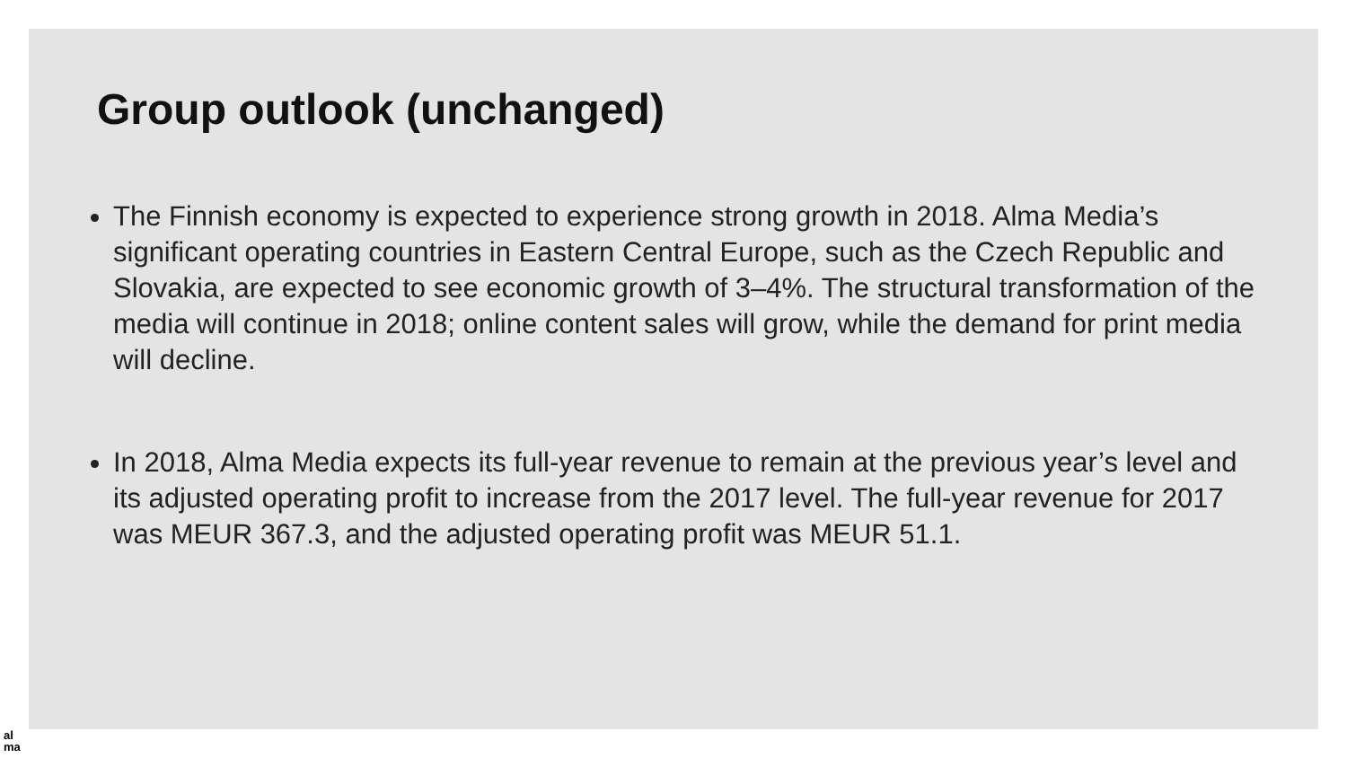Group outlook (unchanged)
The Finnish economy is expected to experience strong growth in 2018. Alma Media’s significant operating countries in Eastern Central Europe, such as the Czech Republic and Slovakia, are expected to see economic growth of 3–4%. The structural transformation of the media will continue in 2018; online content sales will grow, while the demand for print media will decline.
In 2018, Alma Media expects its full-year revenue to remain at the previous year’s level and its adjusted operating profit to increase from the 2017 level. The full-year revenue for 2017 was MEUR 367.3, and the adjusted operating profit was MEUR 51.1.
al
ma